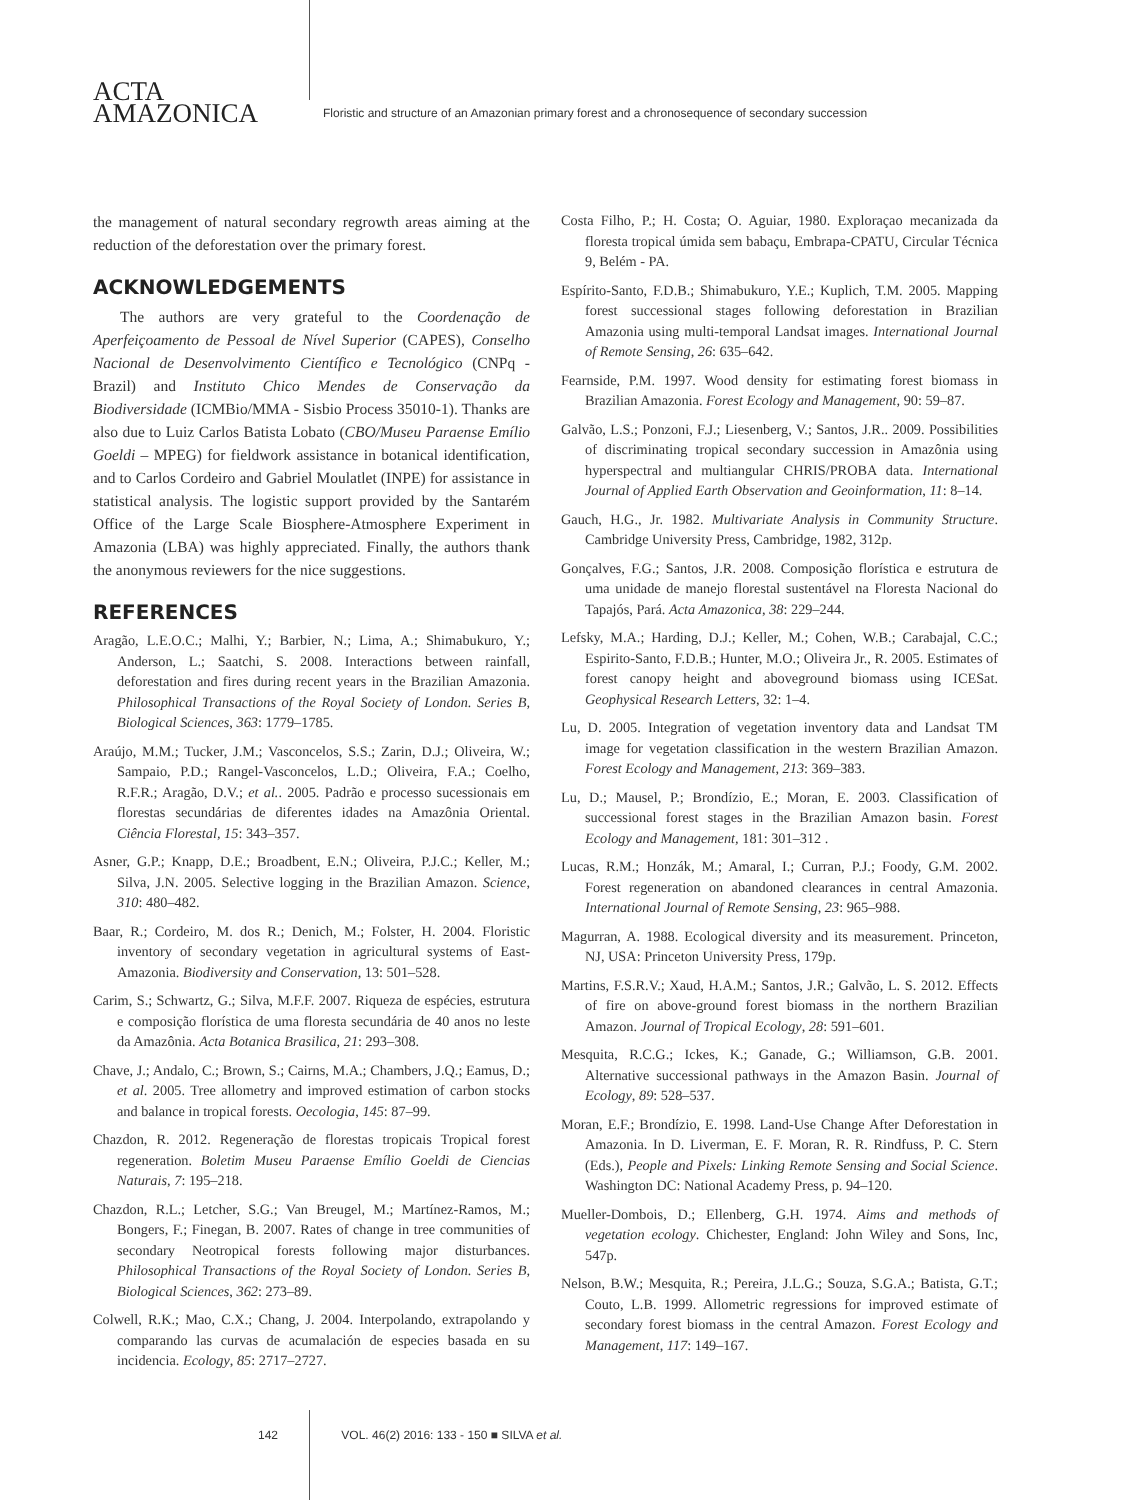ACTA
AMAZONICA
Floristic and structure of an Amazonian primary forest and a chronosequence of secondary succession
the management of natural secondary regrowth areas aiming at the reduction of the deforestation over the primary forest.
ACKNOWLEDGEMENTS
The authors are very grateful to the Coordenação de Aperfeiçoamento de Pessoal de Nível Superior (CAPES), Conselho Nacional de Desenvolvimento Científico e Tecnológico (CNPq - Brazil) and Instituto Chico Mendes de Conservação da Biodiversidade (ICMBio/MMA - Sisbio Process 35010-1). Thanks are also due to Luiz Carlos Batista Lobato (CBO/Museu Paraense Emílio Goeldi – MPEG) for fieldwork assistance in botanical identification, and to Carlos Cordeiro and Gabriel Moulatlet (INPE) for assistance in statistical analysis. The logistic support provided by the Santarém Office of the Large Scale Biosphere-Atmosphere Experiment in Amazonia (LBA) was highly appreciated. Finally, the authors thank the anonymous reviewers for the nice suggestions.
REFERENCES
Aragão, L.E.O.C.; Malhi, Y.; Barbier, N.; Lima, A.; Shimabukuro, Y.; Anderson, L.; Saatchi, S. 2008. Interactions between rainfall, deforestation and fires during recent years in the Brazilian Amazonia. Philosophical Transactions of the Royal Society of London. Series B, Biological Sciences, 363: 1779–1785.
Araújo, M.M.; Tucker, J.M.; Vasconcelos, S.S.; Zarin, D.J.; Oliveira, W.; Sampaio, P.D.; Rangel-Vasconcelos, L.D.; Oliveira, F.A.; Coelho, R.F.R.; Aragão, D.V.; et al.. 2005. Padrão e processo sucessionais em florestas secundárias de diferentes idades na Amazônia Oriental. Ciência Florestal, 15: 343–357.
Asner, G.P.; Knapp, D.E.; Broadbent, E.N.; Oliveira, P.J.C.; Keller, M.; Silva, J.N. 2005. Selective logging in the Brazilian Amazon. Science, 310: 480–482.
Baar, R.; Cordeiro, M. dos R.; Denich, M.; Folster, H. 2004. Floristic inventory of secondary vegetation in agricultural systems of East-Amazonia. Biodiversity and Conservation, 13: 501–528.
Carim, S.; Schwartz, G.; Silva, M.F.F. 2007. Riqueza de espécies, estrutura e composição florística de uma floresta secundária de 40 anos no leste da Amazônia. Acta Botanica Brasilica, 21: 293–308.
Chave, J.; Andalo, C.; Brown, S.; Cairns, M.A.; Chambers, J.Q.; Eamus, D.; et al. 2005. Tree allometry and improved estimation of carbon stocks and balance in tropical forests. Oecologia, 145: 87–99.
Chazdon, R. 2012. Regeneração de florestas tropicais Tropical forest regeneration. Boletim Museu Paraense Emílio Goeldi de Ciencias Naturais, 7: 195–218.
Chazdon, R.L.; Letcher, S.G.; Van Breugel, M.; Martínez-Ramos, M.; Bongers, F.; Finegan, B. 2007. Rates of change in tree communities of secondary Neotropical forests following major disturbances. Philosophical Transactions of the Royal Society of London. Series B, Biological Sciences, 362: 273–89.
Colwell, R.K.; Mao, C.X.; Chang, J. 2004. Interpolando, extrapolando y comparando las curvas de acumalación de especies basada en su incidencia. Ecology, 85: 2717–2727.
Costa Filho, P.; H. Costa; O. Aguiar, 1980. Exploraçao mecanizada da floresta tropical úmida sem babaçu, Embrapa-CPATU, Circular Técnica 9, Belém - PA.
Espírito-Santo, F.D.B.; Shimabukuro, Y.E.; Kuplich, T.M. 2005. Mapping forest successional stages following deforestation in Brazilian Amazonia using multi-temporal Landsat images. International Journal of Remote Sensing, 26: 635–642.
Fearnside, P.M. 1997. Wood density for estimating forest biomass in Brazilian Amazonia. Forest Ecology and Management, 90: 59–87.
Galvão, L.S.; Ponzoni, F.J.; Liesenberg, V.; Santos, J.R.. 2009. Possibilities of discriminating tropical secondary succession in Amazônia using hyperspectral and multiangular CHRIS/PROBA data. International Journal of Applied Earth Observation and Geoinformation, 11: 8–14.
Gauch, H.G., Jr. 1982. Multivariate Analysis in Community Structure. Cambridge University Press, Cambridge, 1982, 312p.
Gonçalves, F.G.; Santos, J.R. 2008. Composição florística e estrutura de uma unidade de manejo florestal sustentável na Floresta Nacional do Tapajós, Pará. Acta Amazonica, 38: 229–244.
Lefsky, M.A.; Harding, D.J.; Keller, M.; Cohen, W.B.; Carabajal, C.C.; Espirito-Santo, F.D.B.; Hunter, M.O.; Oliveira Jr., R. 2005. Estimates of forest canopy height and aboveground biomass using ICESat. Geophysical Research Letters, 32: 1–4.
Lu, D. 2005. Integration of vegetation inventory data and Landsat TM image for vegetation classification in the western Brazilian Amazon. Forest Ecology and Management, 213: 369–383.
Lu, D.; Mausel, P.; Brondízio, E.; Moran, E. 2003. Classification of successional forest stages in the Brazilian Amazon basin. Forest Ecology and Management, 181: 301–312 .
Lucas, R.M.; Honzák, M.; Amaral, I.; Curran, P.J.; Foody, G.M. 2002. Forest regeneration on abandoned clearances in central Amazonia. International Journal of Remote Sensing, 23: 965–988.
Magurran, A. 1988. Ecological diversity and its measurement. Princeton, NJ, USA: Princeton University Press, 179p.
Martins, F.S.R.V.; Xaud, H.A.M.; Santos, J.R.; Galvão, L. S. 2012. Effects of fire on above-ground forest biomass in the northern Brazilian Amazon. Journal of Tropical Ecology, 28: 591–601.
Mesquita, R.C.G.; Ickes, K.; Ganade, G.; Williamson, G.B. 2001. Alternative successional pathways in the Amazon Basin. Journal of Ecology, 89: 528–537.
Moran, E.F.; Brondízio, E. 1998. Land-Use Change After Deforestation in Amazonia. In D. Liverman, E. F. Moran, R. R. Rindfuss, P. C. Stern (Eds.), People and Pixels: Linking Remote Sensing and Social Science. Washington DC: National Academy Press, p. 94–120.
Mueller-Dombois, D.; Ellenberg, G.H. 1974. Aims and methods of vegetation ecology. Chichester, England: John Wiley and Sons, Inc, 547p.
Nelson, B.W.; Mesquita, R.; Pereira, J.L.G.; Souza, S.G.A.; Batista, G.T.; Couto, L.B. 1999. Allometric regressions for improved estimate of secondary forest biomass in the central Amazon. Forest Ecology and Management, 117: 149–167.
142 VOL. 46(2) 2016: 133 - 150 ■ SILVA et al.